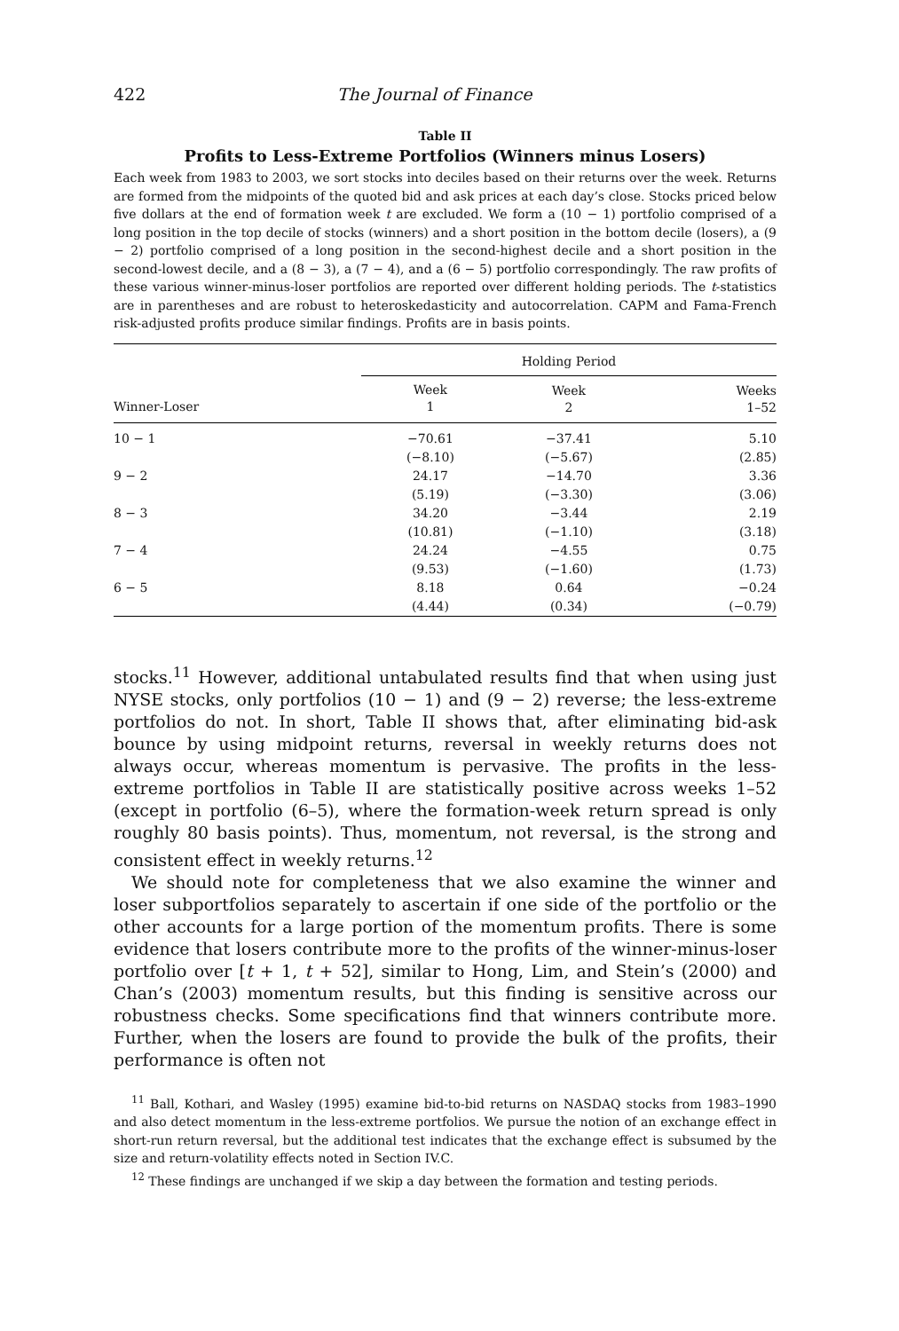422 The Journal of Finance
Table II
Profits to Less-Extreme Portfolios (Winners minus Losers)
Each week from 1983 to 2003, we sort stocks into deciles based on their returns over the week. Returns are formed from the midpoints of the quoted bid and ask prices at each day’s close. Stocks priced below five dollars at the end of formation week t are excluded. We form a (10 − 1) portfolio comprised of a long position in the top decile of stocks (winners) and a short position in the bottom decile (losers), a (9 − 2) portfolio comprised of a long position in the second-highest decile and a short position in the second-lowest decile, and a (8 − 3), a (7 − 4), and a (6 − 5) portfolio correspondingly. The raw profits of these various winner-minus-loser portfolios are reported over different holding periods. The t-statistics are in parentheses and are robust to heteroskedasticity and autocorrelation. CAPM and Fama-French risk-adjusted profits produce similar findings. Profits are in basis points.
| | Holding Period | | |
| --- | --- | --- | --- |
| Winner-Loser | Week 1 | Week 2 | Weeks 1–52 |
| 10 − 1 | −70.61 | −37.41 | 5.10 |
| | (−8.10) | (−5.67) | (2.85) |
| 9 − 2 | 24.17 | −14.70 | 3.36 |
| | (5.19) | (−3.30) | (3.06) |
| 8 − 3 | 34.20 | −3.44 | 2.19 |
| | (10.81) | (−1.10) | (3.18) |
| 7 − 4 | 24.24 | −4.55 | 0.75 |
| | (9.53) | (−1.60) | (1.73) |
| 6 − 5 | 8.18 | 0.64 | −0.24 |
| | (4.44) | (0.34) | (−0.79) |
stocks.<sup>11</sup> However, additional untabulated results find that when using just NYSE stocks, only portfolios (10 − 1) and (9 − 2) reverse; the less-extreme portfolios do not. In short, Table II shows that, after eliminating bid-ask bounce by using midpoint returns, reversal in weekly returns does not always occur, whereas momentum is pervasive. The profits in the less-extreme portfolios in Table II are statistically positive across weeks 1–52 (except in portfolio (6–5), where the formation-week return spread is only roughly 80 basis points). Thus, momentum, not reversal, is the strong and consistent effect in weekly returns.<sup>12</sup>
We should note for completeness that we also examine the winner and loser subportfolios separately to ascertain if one side of the portfolio or the other accounts for a large portion of the momentum profits. There is some evidence that losers contribute more to the profits of the winner-minus-loser portfolio over [t + 1, t + 52], similar to Hong, Lim, and Stein’s (2000) and Chan’s (2003) momentum results, but this finding is sensitive across our robustness checks. Some specifications find that winners contribute more. Further, when the losers are found to provide the bulk of the profits, their performance is often not
<sup>11</sup> Ball, Kothari, and Wasley (1995) examine bid-to-bid returns on NASDAQ stocks from 1983–1990 and also detect momentum in the less-extreme portfolios. We pursue the notion of an exchange effect in short-run return reversal, but the additional test indicates that the exchange effect is subsumed by the size and return-volatility effects noted in Section IV.C.
<sup>12</sup> These findings are unchanged if we skip a day between the formation and testing periods.